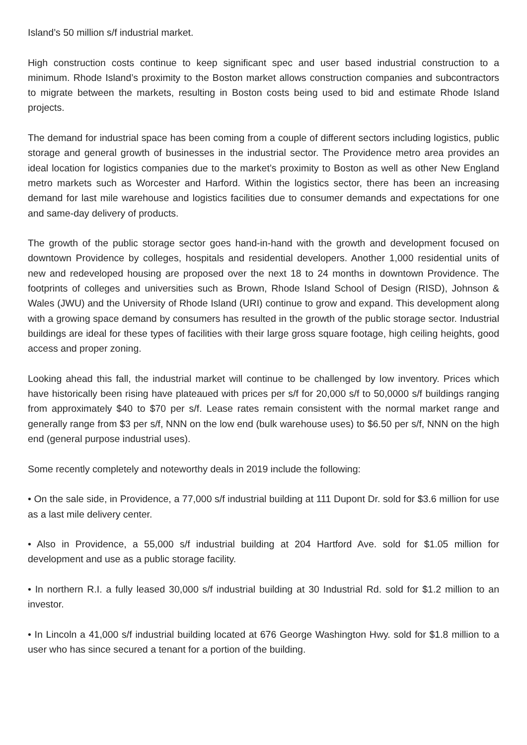Island’s 50 million s/f industrial market.
High construction costs continue to keep significant spec and user based industrial construction to a minimum. Rhode Island’s proximity to the Boston market allows construction companies and subcontractors to migrate between the markets, resulting in Boston costs being used to bid and estimate Rhode Island projects.
The demand for industrial space has been coming from a couple of different sectors including logistics, public storage and general growth of businesses in the industrial sector. The Providence metro area provides an ideal location for logistics companies due to the market’s proximity to Boston as well as other New England metro markets such as Worcester and Harford. Within the logistics sector, there has been an increasing demand for last mile warehouse and logistics facilities due to consumer demands and expectations for one and same-day delivery of products.
The growth of the public storage sector goes hand-in-hand with the growth and development focused on downtown Providence by colleges, hospitals and residential developers. Another 1,000 residential units of new and redeveloped housing are proposed over the next 18 to 24 months in downtown Providence. The footprints of colleges and universities such as Brown, Rhode Island School of Design (RISD), Johnson & Wales (JWU) and the University of Rhode Island (URI) continue to grow and expand. This development along with a growing space demand by consumers has resulted in the growth of the public storage sector. Industrial buildings are ideal for these types of facilities with their large gross square footage, high ceiling heights, good access and proper zoning.
Looking ahead this fall, the industrial market will continue to be challenged by low inventory. Prices which have historically been rising have plateaued with prices per s/f for 20,000 s/f to 50,0000 s/f buildings ranging from approximately $40 to $70 per s/f. Lease rates remain consistent with the normal market range and generally range from $3 per s/f, NNN on the low end (bulk warehouse uses) to $6.50 per s/f, NNN on the high end (general purpose industrial uses).
Some recently completely and noteworthy deals in 2019 include the following:
• On the sale side, in Providence, a 77,000 s/f industrial building at 111 Dupont Dr. sold for $3.6 million for use as a last mile delivery center.
• Also in Providence, a 55,000 s/f industrial building at 204 Hartford Ave. sold for $1.05 million for development and use as a public storage facility.
• In northern R.I. a fully leased 30,000 s/f industrial building at 30 Industrial Rd. sold for $1.2 million to an investor.
• In Lincoln a 41,000 s/f industrial building located at 676 George Washington Hwy. sold for $1.8 million to a user who has since secured a tenant for a portion of the building.